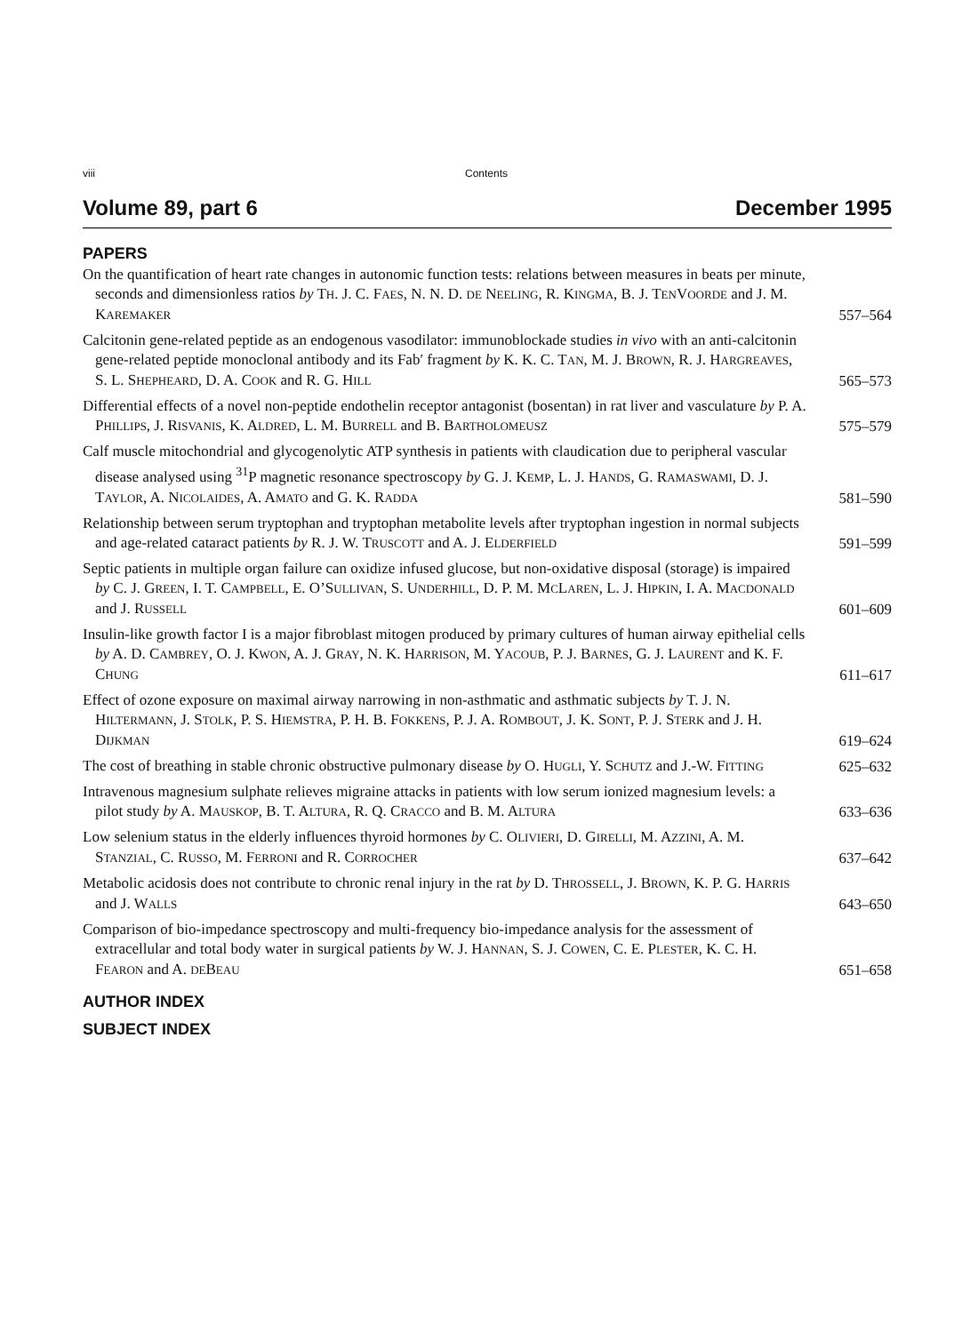viii Contents
Volume 89, part 6 December 1995
PAPERS
On the quantification of heart rate changes in autonomic function tests: relations between measures in beats per minute, seconds and dimensionless ratios by TH. J. C. FAES, N. N. D. DE NEELING, R. KINGMA, B. J. TENVOORDE and J. M. KAREMAKER
557–564
Calcitonin gene-related peptide as an endogenous vasodilator: immunoblockade studies in vivo with an anti-calcitonin gene-related peptide monoclonal antibody and its Fab′ fragment by K. K. C. TAN, M. J. BROWN, R. J. HARGREAVES, S. L. SHEPHEARD, D. A. COOK and R. G. HILL
565–573
Differential effects of a novel non-peptide endothelin receptor antagonist (bosentan) in rat liver and vasculature by P. A. PHILLIPS, J. RISVANIS, K. ALDRED, L. M. BURRELL and B. BARTHOLOMEUSZ
575–579
Calf muscle mitochondrial and glycogenolytic ATP synthesis in patients with claudication due to peripheral vascular disease analysed using <sup>31</sup>P magnetic resonance spectroscopy by G. J. KEMP, L. J. HANDS, G. RAMASWAMI, D. J. TAYLOR, A. NICOLAIDES, A. AMATO and G. K. RADDA
581–590
Relationship between serum tryptophan and tryptophan metabolite levels after tryptophan ingestion in normal subjects and age-related cataract patients by R. J. W. TRUSCOTT and A. J. ELDERFIELD
591–599
Septic patients in multiple organ failure can oxidize infused glucose, but non-oxidative disposal (storage) is impaired by C. J. GREEN, I. T. CAMPBELL, E. O’SULLIVAN, S. UNDERHILL, D. P. M. MCLAREN, L. J. HIPKIN, I. A. MACDONALD and J. RUSSELL
601–609
Insulin-like growth factor I is a major fibroblast mitogen produced by primary cultures of human airway epithelial cells by A. D. CAMBREY, O. J. KWON, A. J. GRAY, N. K. HARRISON, M. YACOUB, P. J. BARNES, G. J. LAURENT and K. F. CHUNG
611–617
Effect of ozone exposure on maximal airway narrowing in non-asthmatic and asthmatic subjects by T. J. N. HILTERMANN, J. STOLK, P. S. HIEMSTRA, P. H. B. FOKKENS, P. J. A. ROMBOUT, J. K. SONT, P. J. STERK and J. H. DIJKMAN
619–624
The cost of breathing in stable chronic obstructive pulmonary disease by O. HUGLI, Y. SCHUTZ and J.-W. FITTING
625–632
Intravenous magnesium sulphate relieves migraine attacks in patients with low serum ionized magnesium levels: a pilot study by A. MAUSKOP, B. T. ALTURA, R. Q. CRACCO and B. M. ALTURA
633–636
Low selenium status in the elderly influences thyroid hormones by C. OLIVIERI, D. GIRELLI, M. AZZINI, A. M. STANZIAL, C. RUSSO, M. FERRONI and R. CORROCHER
637–642
Metabolic acidosis does not contribute to chronic renal injury in the rat by D. THROSSELL, J. BROWN, K. P. G. HARRIS and J. WALLS
643–650
Comparison of bio-impedance spectroscopy and multi-frequency bio-impedance analysis for the assessment of extracellular and total body water in surgical patients by W. J. HANNAN, S. J. COWEN, C. E. PLESTER, K. C. H. FEARON and A. DEBEAU
651–658
AUTHOR INDEX
SUBJECT INDEX